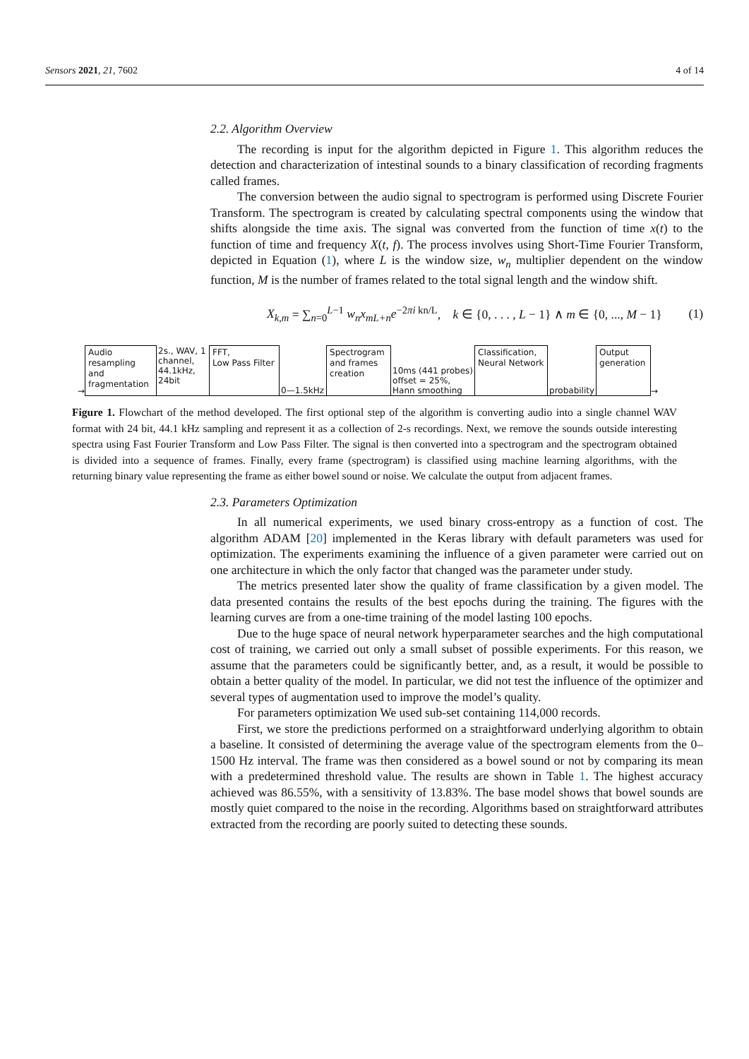Sensors 2021, 21, 7602 4 of 14
2.2. Algorithm Overview
The recording is input for the algorithm depicted in Figure 1. This algorithm reduces the detection and characterization of intestinal sounds to a binary classification of recording fragments called frames.
The conversion between the audio signal to spectrogram is performed using Discrete Fourier Transform. The spectrogram is created by calculating spectral components using the window that shifts alongside the time axis. The signal was converted from the function of time x(t) to the function of time and frequency X(t, f). The process involves using Short-Time Fourier Transform, depicted in Equation (1), where L is the window size, w<sub>n</sub> multiplier dependent on the window function, M is the number of frames related to the total signal length and the window shift.
X<sub>k,m</sub> = ∑<sub>n=0</sub><sup>L−1</sup> w<sub>n</sub>x<sub>mL+n</sub>e<sup>−2πi kn/L</sup>, k ∈ {0, . . . , L − 1} ∧ m ∈ {0, ..., M − 1} (1)
→
Audio resampling and fragmentation
2s., WAV, 1 channel, 44.1kHz, 24bit
FFT,
Low Pass Filter
0—1.5kHz
Spectrogram and frames creation
10ms (441 probes) offset = 25%, Hann smoothing
Classification, Neural Network
probability
Output generation
→
Figure 1. Flowchart of the method developed. The first optional step of the algorithm is converting audio into a single channel WAV format with 24 bit, 44.1 kHz sampling and represent it as a collection of 2-s recordings. Next, we remove the sounds outside interesting spectra using Fast Fourier Transform and Low Pass Filter. The signal is then converted into a spectrogram and the spectrogram obtained is divided into a sequence of frames. Finally, every frame (spectrogram) is classified using machine learning algorithms, with the returning binary value representing the frame as either bowel sound or noise. We calculate the output from adjacent frames.
2.3. Parameters Optimization
In all numerical experiments, we used binary cross-entropy as a function of cost. The algorithm ADAM [20] implemented in the Keras library with default parameters was used for optimization. The experiments examining the influence of a given parameter were carried out on one architecture in which the only factor that changed was the parameter under study.
The metrics presented later show the quality of frame classification by a given model. The data presented contains the results of the best epochs during the training. The figures with the learning curves are from a one-time training of the model lasting 100 epochs.
Due to the huge space of neural network hyperparameter searches and the high computational cost of training, we carried out only a small subset of possible experiments. For this reason, we assume that the parameters could be significantly better, and, as a result, it would be possible to obtain a better quality of the model. In particular, we did not test the influence of the optimizer and several types of augmentation used to improve the model’s quality.
For parameters optimization We used sub-set containing 114,000 records.
First, we store the predictions performed on a straightforward underlying algorithm to obtain a baseline. It consisted of determining the average value of the spectrogram elements from the 0–1500 Hz interval. The frame was then considered as a bowel sound or not by comparing its mean with a predetermined threshold value. The results are shown in Table 1. The highest accuracy achieved was 86.55%, with a sensitivity of 13.83%. The base model shows that bowel sounds are mostly quiet compared to the noise in the recording. Algorithms based on straightforward attributes extracted from the recording are poorly suited to detecting these sounds.